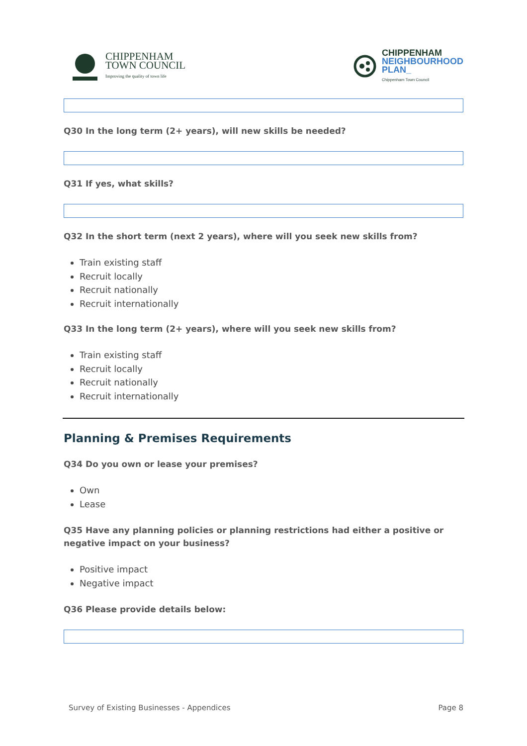CHIPPENHAM
TOWN COUNCIL
Improving the quality of town life
CHIPPENHAM
NEIGHBOURHOOD
PLAN_
Chippenham Town Council
Q30 In the long term (2+ years), will new skills be needed?
Q31 If yes, what skills?
Q32 In the short term (next 2 years), where will you seek new skills from?
Train existing staff
Recruit locally
Recruit nationally
Recruit internationally
Q33 In the long term (2+ years), where will you seek new skills from?
Train existing staff
Recruit locally
Recruit nationally
Recruit internationally
Planning & Premises Requirements
Q34 Do you own or lease your premises?
Own
Lease
Q35 Have any planning policies or planning restrictions had either a positive or negative impact on your business?
Positive impact
Negative impact
Q36 Please provide details below:
Survey of Existing Businesses - Appendices Page 8